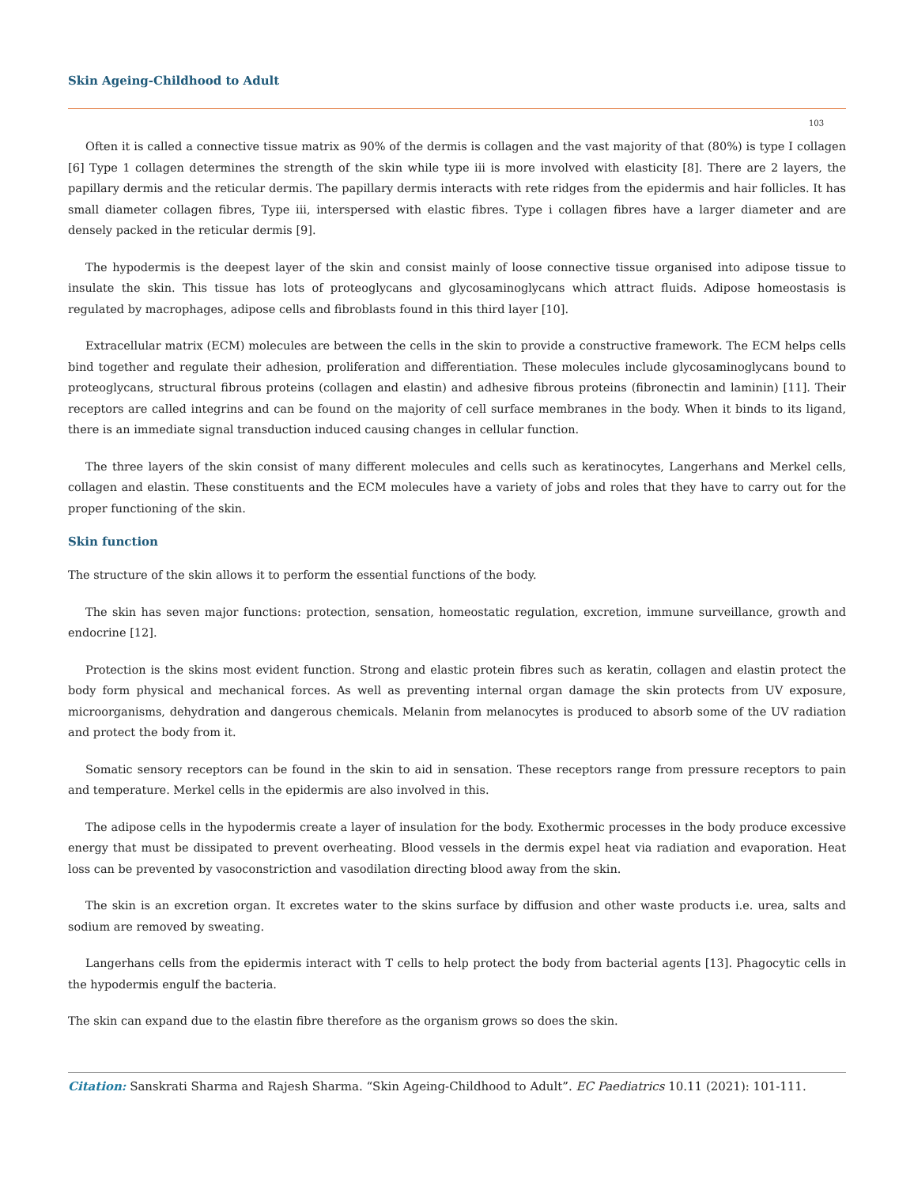Skin Ageing-Childhood to Adult
103
Often it is called a connective tissue matrix as 90% of the dermis is collagen and the vast majority of that (80%) is type I collagen [6] Type 1 collagen determines the strength of the skin while type iii is more involved with elasticity [8]. There are 2 layers, the papillary dermis and the reticular dermis. The papillary dermis interacts with rete ridges from the epidermis and hair follicles. It has small diameter collagen fibres, Type iii, interspersed with elastic fibres. Type i collagen fibres have a larger diameter and are densely packed in the reticular dermis [9].
The hypodermis is the deepest layer of the skin and consist mainly of loose connective tissue organised into adipose tissue to insulate the skin. This tissue has lots of proteoglycans and glycosaminoglycans which attract fluids. Adipose homeostasis is regulated by macrophages, adipose cells and fibroblasts found in this third layer [10].
Extracellular matrix (ECM) molecules are between the cells in the skin to provide a constructive framework. The ECM helps cells bind together and regulate their adhesion, proliferation and differentiation. These molecules include glycosaminoglycans bound to proteoglycans, structural fibrous proteins (collagen and elastin) and adhesive fibrous proteins (fibronectin and laminin) [11]. Their receptors are called integrins and can be found on the majority of cell surface membranes in the body. When it binds to its ligand, there is an immediate signal transduction induced causing changes in cellular function.
The three layers of the skin consist of many different molecules and cells such as keratinocytes, Langerhans and Merkel cells, collagen and elastin. These constituents and the ECM molecules have a variety of jobs and roles that they have to carry out for the proper functioning of the skin.
Skin function
The structure of the skin allows it to perform the essential functions of the body.
The skin has seven major functions: protection, sensation, homeostatic regulation, excretion, immune surveillance, growth and endocrine [12].
Protection is the skins most evident function. Strong and elastic protein fibres such as keratin, collagen and elastin protect the body form physical and mechanical forces. As well as preventing internal organ damage the skin protects from UV exposure, microorganisms, dehydration and dangerous chemicals. Melanin from melanocytes is produced to absorb some of the UV radiation and protect the body from it.
Somatic sensory receptors can be found in the skin to aid in sensation. These receptors range from pressure receptors to pain and temperature. Merkel cells in the epidermis are also involved in this.
The adipose cells in the hypodermis create a layer of insulation for the body. Exothermic processes in the body produce excessive energy that must be dissipated to prevent overheating. Blood vessels in the dermis expel heat via radiation and evaporation. Heat loss can be prevented by vasoconstriction and vasodilation directing blood away from the skin.
The skin is an excretion organ. It excretes water to the skins surface by diffusion and other waste products i.e. urea, salts and sodium are removed by sweating.
Langerhans cells from the epidermis interact with T cells to help protect the body from bacterial agents [13]. Phagocytic cells in the hypodermis engulf the bacteria.
The skin can expand due to the elastin fibre therefore as the organism grows so does the skin.
Citation: Sanskrati Sharma and Rajesh Sharma. “Skin Ageing-Childhood to Adult”. EC Paediatrics 10.11 (2021): 101-111.